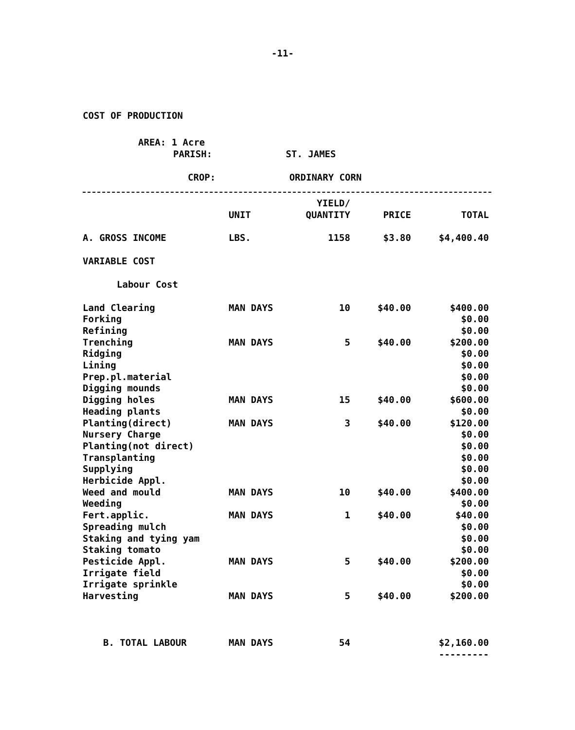-11-
COST OF PRODUCTION
AREA: 1 Acre
PARISH: ST. JAMES
CROP: ORDINARY CORN
| | UNIT | YIELD/ QUANTITY | PRICE | TOTAL |
| --- | --- | --- | --- | --- |
| A. GROSS INCOME | LBS. | 1158 | $3.80 | $4,400.40 |
| VARIABLE COST | | | | |
| Labour Cost | | | | |
| Land Clearing | MAN DAYS | 10 | $40.00 | $400.00 |
| Forking | | | | $0.00 |
| Refining | | | | $0.00 |
| Trenching | MAN DAYS | 5 | $40.00 | $200.00 |
| Ridging | | | | $0.00 |
| Lining | | | | $0.00 |
| Prep.pl.material | | | | $0.00 |
| Digging mounds | | | | $0.00 |
| Digging holes | MAN DAYS | 15 | $40.00 | $600.00 |
| Heading plants | | | | $0.00 |
| Planting(direct) | MAN DAYS | 3 | $40.00 | $120.00 |
| Nursery Charge | | | | $0.00 |
| Planting(not direct) | | | | $0.00 |
| Transplanting | | | | $0.00 |
| Supplying | | | | $0.00 |
| Herbicide Appl. | | | | $0.00 |
| Weed and mould | MAN DAYS | 10 | $40.00 | $400.00 |
| Weeding | | | | $0.00 |
| Fert.applic. | MAN DAYS | 1 | $40.00 | $40.00 |
| Spreading mulch | | | | $0.00 |
| Staking and tying yam | | | | $0.00 |
| Staking tomato | | | | $0.00 |
| Pesticide Appl. | MAN DAYS | 5 | $40.00 | $200.00 |
| Irrigate field | | | | $0.00 |
| Irrigate sprinkle | | | | $0.00 |
| Harvesting | MAN DAYS | 5 | $40.00 | $200.00 |
| B. TOTAL LABOUR | MAN DAYS | 54 | | $2,160.00 |
| | | | | --------- |